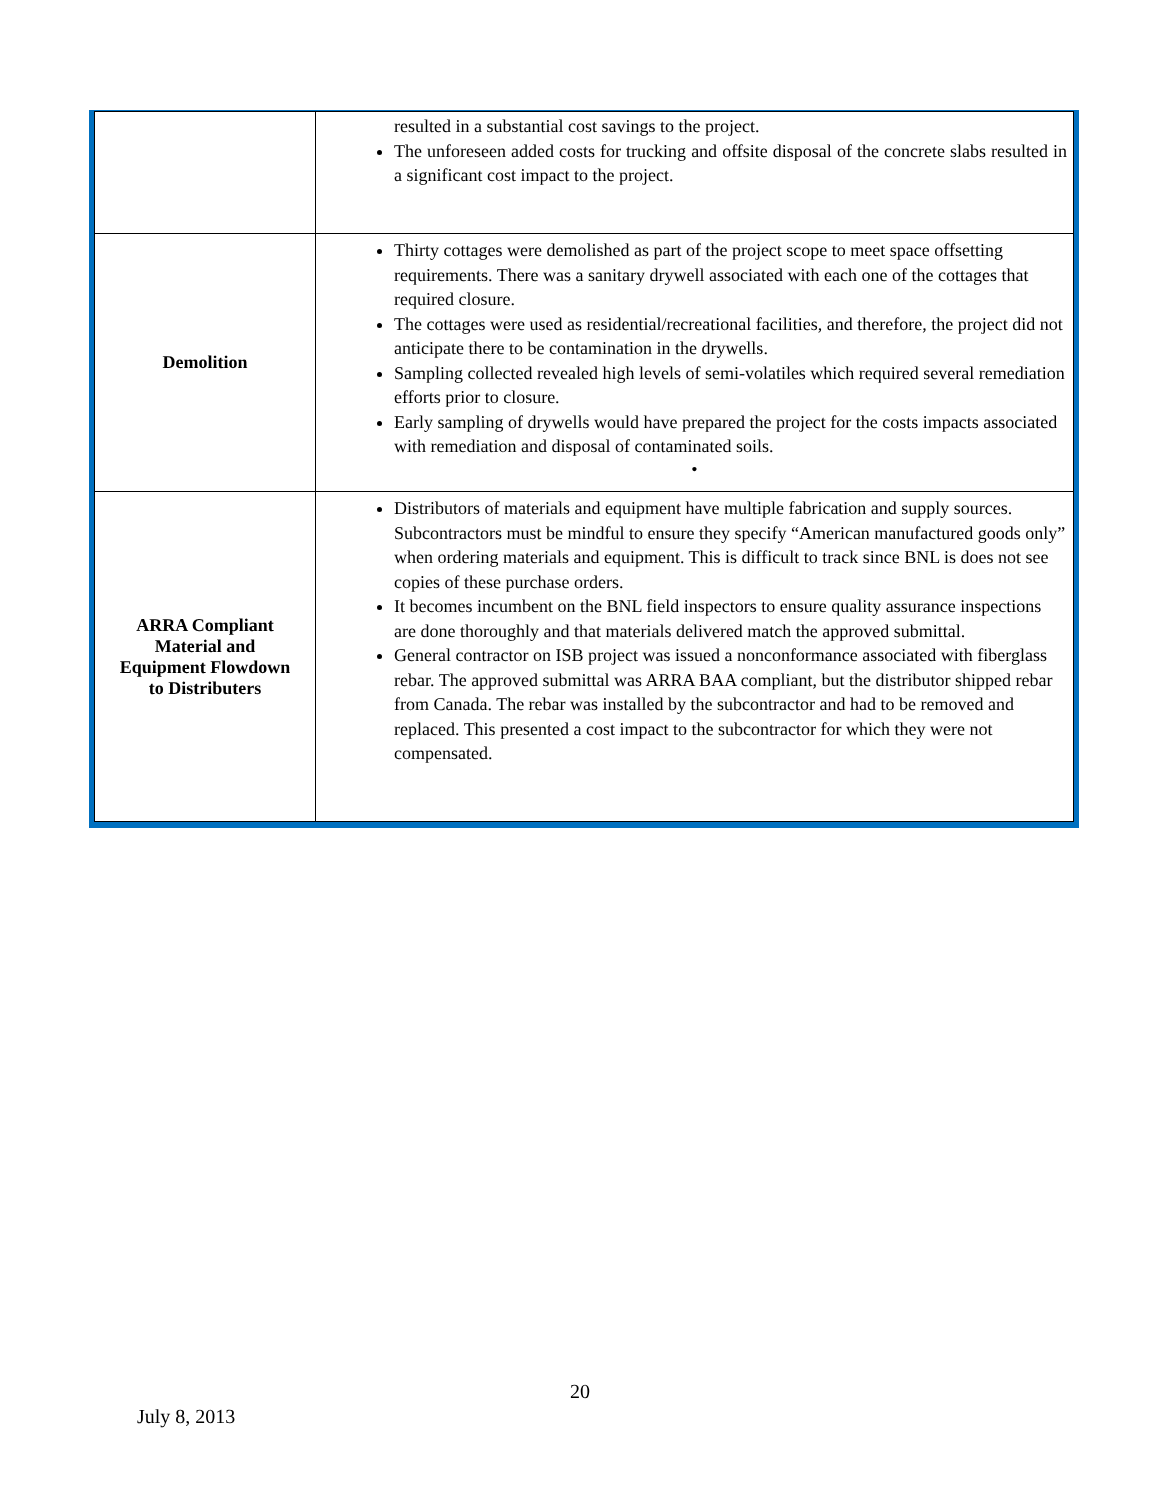| | resulted in a substantial cost savings to the project. The unforeseen added costs for trucking and offsite disposal of the concrete slabs resulted in a significant cost impact to the project. |
| Demolition | Thirty cottages were demolished as part of the project scope to meet space offsetting requirements. There was a sanitary drywell associated with each one of the cottages that required closure. The cottages were used as residential/recreational facilities, and therefore, the project did not anticipate there to be contamination in the drywells. Sampling collected revealed high levels of semi-volatiles which required several remediation efforts prior to closure. Early sampling of drywells would have prepared the project for the costs impacts associated with remediation and disposal of contaminated soils. • |
| ARRA Compliant Material and Equipment Flowdown to Distributers | Distributors of materials and equipment have multiple fabrication and supply sources. Subcontractors must be mindful to ensure they specify “American manufactured goods only” when ordering materials and equipment. This is difficult to track since BNL is does not see copies of these purchase orders. It becomes incumbent on the BNL field inspectors to ensure quality assurance inspections are done thoroughly and that materials delivered match the approved submittal. General contractor on ISB project was issued a nonconformance associated with fiberglass rebar. The approved submittal was ARRA BAA compliant, but the distributor shipped rebar from Canada. The rebar was installed by the subcontractor and had to be removed and replaced. This presented a cost impact to the subcontractor for which they were not compensated. |
20
July 8, 2013